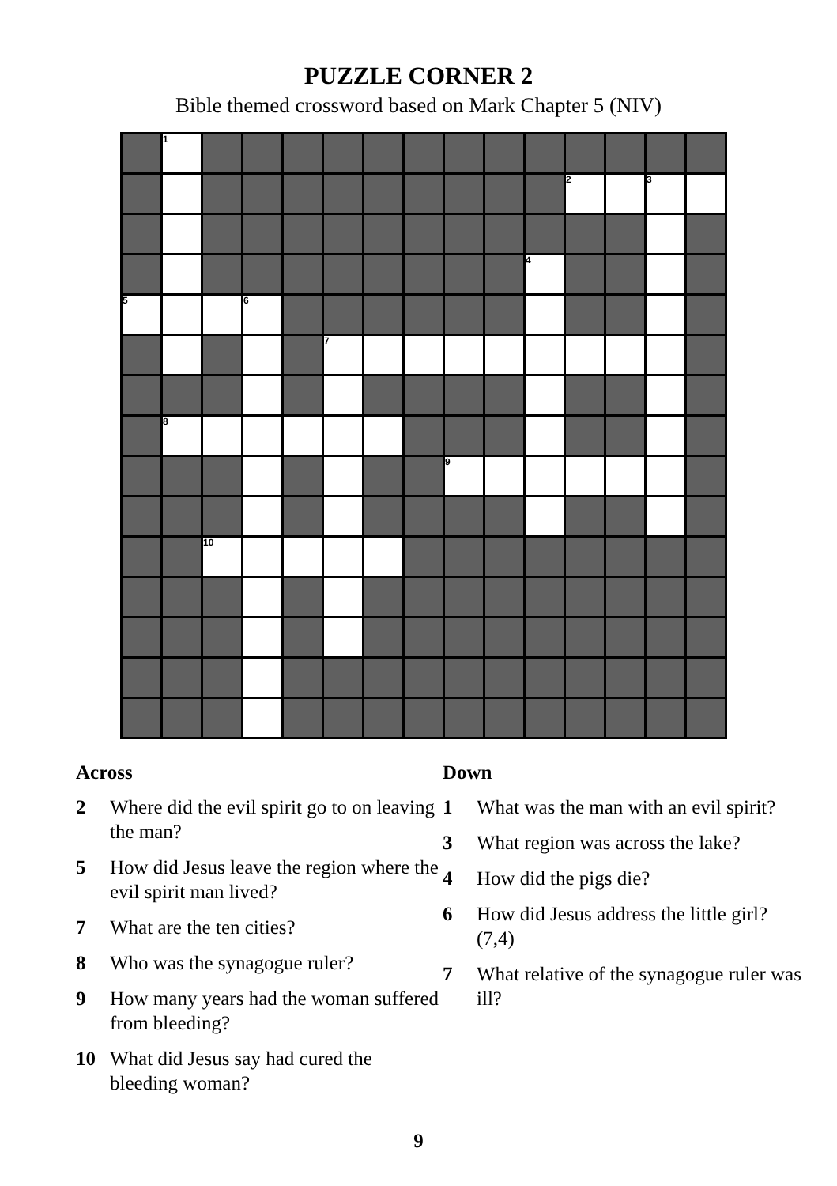PUZZLE CORNER 2
Bible themed crossword based on Mark Chapter 5 (NIV)
| | 1 | | | | | | | | | | | | | |
| | | | | | | | | | | | 2 | | 3 | |
| | | | | | | | | | | 4 | | | | |
| 5 | | | 6 | | | | | | | | | | | |
| | | | | | 7 | | | | | | | | | |
| | 8 | | | | | | | | | | | | | |
| | | | | | | | | 9 | | | | | | |
| | | 10 | | | | | | | | | | | | |
Across
2 Where did the evil spirit go to on leaving the man?
5 How did Jesus leave the region where the evil spirit man lived?
7 What are the ten cities?
8 Who was the synagogue ruler?
9 How many years had the woman suffered from bleeding?
10 What did Jesus say had cured the bleeding woman?
Down
1 What was the man with an evil spirit?
3 What region was across the lake?
4 How did the pigs die?
6 How did Jesus address the little girl? (7,4)
7 What relative of the synagogue ruler was ill?
9